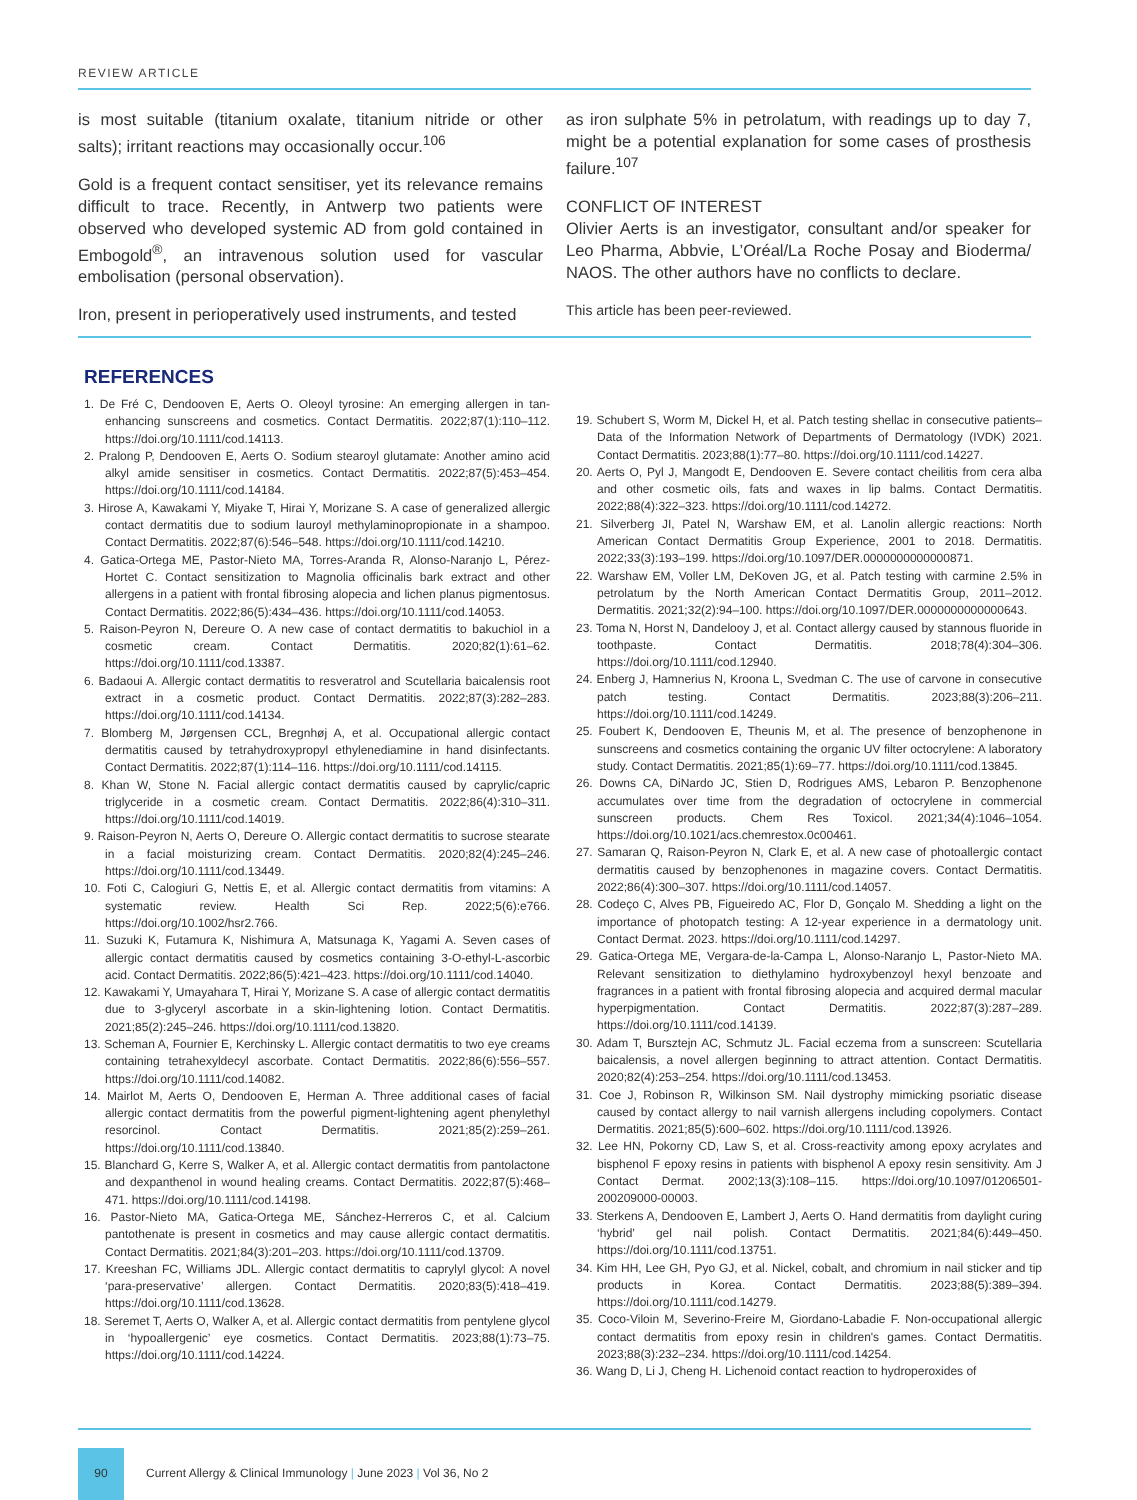REVIEW ARTICLE
is most suitable (titanium oxalate, titanium nitride or other salts); irritant reactions may occasionally occur.<sup>106</sup>
Gold is a frequent contact sensitiser, yet its relevance remains difficult to trace. Recently, in Antwerp two patients were observed who developed systemic AD from gold contained in Embogold<sup>®</sup>, an intravenous solution used for vascular embolisation (personal observation).
Iron, present in perioperatively used instruments, and tested
as iron sulphate 5% in petrolatum, with readings up to day 7, might be a potential explanation for some cases of prosthesis failure.<sup>107</sup>
CONFLICT OF INTEREST
Olivier Aerts is an investigator, consultant and/or speaker for Leo Pharma, Abbvie, L’Oréal/La Roche Posay and Bioderma/ NAOS. The other authors have no conflicts to declare.
This article has been peer-reviewed.
REFERENCES
1. De Fré C, Dendooven E, Aerts O. Oleoyl tyrosine: An emerging allergen in tan-enhancing sunscreens and cosmetics. Contact Dermatitis. 2022;87(1):110–112. https://doi.org/10.1111/cod.14113.
2. Pralong P, Dendooven E, Aerts O. Sodium stearoyl glutamate: Another amino acid alkyl amide sensitiser in cosmetics. Contact Dermatitis. 2022;87(5):453–454. https://doi.org/10.1111/cod.14184.
3. Hirose A, Kawakami Y, Miyake T, Hirai Y, Morizane S. A case of generalized allergic contact dermatitis due to sodium lauroyl methylaminopropionate in a shampoo. Contact Dermatitis. 2022;87(6):546–548. https://doi.org/10.1111/cod.14210.
4. Gatica-Ortega ME, Pastor-Nieto MA, Torres-Aranda R, Alonso-Naranjo L, Pérez-Hortet C. Contact sensitization to Magnolia officinalis bark extract and other allergens in a patient with frontal fibrosing alopecia and lichen planus pigmentosus. Contact Dermatitis. 2022;86(5):434–436. https://doi.org/10.1111/cod.14053.
5. Raison-Peyron N, Dereure O. A new case of contact dermatitis to bakuchiol in a cosmetic cream. Contact Dermatitis. 2020;82(1):61–62. https://doi.org/10.1111/cod.13387.
6. Badaoui A. Allergic contact dermatitis to resveratrol and Scutellaria baicalensis root extract in a cosmetic product. Contact Dermatitis. 2022;87(3):282–283. https://doi.org/10.1111/cod.14134.
7. Blomberg M, Jørgensen CCL, Bregnhøj A, et al. Occupational allergic contact dermatitis caused by tetrahydroxypropyl ethylenediamine in hand disinfectants. Contact Dermatitis. 2022;87(1):114–116. https://doi.org/10.1111/cod.14115.
8. Khan W, Stone N. Facial allergic contact dermatitis caused by caprylic/capric triglyceride in a cosmetic cream. Contact Dermatitis. 2022;86(4):310–311. https://doi.org/10.1111/cod.14019.
9. Raison-Peyron N, Aerts O, Dereure O. Allergic contact dermatitis to sucrose stearate in a facial moisturizing cream. Contact Dermatitis. 2020;82(4):245–246. https://doi.org/10.1111/cod.13449.
10. Foti C, Calogiuri G, Nettis E, et al. Allergic contact dermatitis from vitamins: A systematic review. Health Sci Rep. 2022;5(6):e766. https://doi.org/10.1002/hsr2.766.
11. Suzuki K, Futamura K, Nishimura A, Matsunaga K, Yagami A. Seven cases of allergic contact dermatitis caused by cosmetics containing 3-O-ethyl-L-ascorbic acid. Contact Dermatitis. 2022;86(5):421–423. https://doi.org/10.1111/cod.14040.
12. Kawakami Y, Umayahara T, Hirai Y, Morizane S. A case of allergic contact dermatitis due to 3-glyceryl ascorbate in a skin-lightening lotion. Contact Dermatitis. 2021;85(2):245–246. https://doi.org/10.1111/cod.13820.
13. Scheman A, Fournier E, Kerchinsky L. Allergic contact dermatitis to two eye creams containing tetrahexyldecyl ascorbate. Contact Dermatitis. 2022;86(6):556–557. https://doi.org/10.1111/cod.14082.
14. Mairlot M, Aerts O, Dendooven E, Herman A. Three additional cases of facial allergic contact dermatitis from the powerful pigment-lightening agent phenylethyl resorcinol. Contact Dermatitis. 2021;85(2):259–261. https://doi.org/10.1111/cod.13840.
15. Blanchard G, Kerre S, Walker A, et al. Allergic contact dermatitis from pantolactone and dexpanthenol in wound healing creams. Contact Dermatitis. 2022;87(5):468–471. https://doi.org/10.1111/cod.14198.
16. Pastor-Nieto MA, Gatica-Ortega ME, Sánchez-Herreros C, et al. Calcium pantothenate is present in cosmetics and may cause allergic contact dermatitis. Contact Dermatitis. 2021;84(3):201–203. https://doi.org/10.1111/cod.13709.
17. Kreeshan FC, Williams JDL. Allergic contact dermatitis to caprylyl glycol: A novel ‘para-preservative’ allergen. Contact Dermatitis. 2020;83(5):418–419. https://doi.org/10.1111/cod.13628.
18. Seremet T, Aerts O, Walker A, et al. Allergic contact dermatitis from pentylene glycol in ‘hypoallergenic’ eye cosmetics. Contact Dermatitis. 2023;88(1):73–75. https://doi.org/10.1111/cod.14224.
19. Schubert S, Worm M, Dickel H, et al. Patch testing shellac in consecutive patients–Data of the Information Network of Departments of Dermatology (IVDK) 2021. Contact Dermatitis. 2023;88(1):77–80. https://doi.org/10.1111/cod.14227.
20. Aerts O, Pyl J, Mangodt E, Dendooven E. Severe contact cheilitis from cera alba and other cosmetic oils, fats and waxes in lip balms. Contact Dermatitis. 2022;88(4):322–323. https://doi.org/10.1111/cod.14272.
21. Silverberg JI, Patel N, Warshaw EM, et al. Lanolin allergic reactions: North American Contact Dermatitis Group Experience, 2001 to 2018. Dermatitis. 2022;33(3):193–199. https://doi.org/10.1097/DER.0000000000000871.
22. Warshaw EM, Voller LM, DeKoven JG, et al. Patch testing with carmine 2.5% in petrolatum by the North American Contact Dermatitis Group, 2011–2012. Dermatitis. 2021;32(2):94–100. https://doi.org/10.1097/DER.0000000000000643.
23. Toma N, Horst N, Dandelooy J, et al. Contact allergy caused by stannous fluoride in toothpaste. Contact Dermatitis. 2018;78(4):304–306. https://doi.org/10.1111/cod.12940.
24. Enberg J, Hamnerius N, Kroona L, Svedman C. The use of carvone in consecutive patch testing. Contact Dermatitis. 2023;88(3):206–211. https://doi.org/10.1111/cod.14249.
25. Foubert K, Dendooven E, Theunis M, et al. The presence of benzophenone in sunscreens and cosmetics containing the organic UV filter octocrylene: A laboratory study. Contact Dermatitis. 2021;85(1):69–77. https://doi.org/10.1111/cod.13845.
26. Downs CA, DiNardo JC, Stien D, Rodrigues AMS, Lebaron P. Benzophenone accumulates over time from the degradation of octocrylene in commercial sunscreen products. Chem Res Toxicol. 2021;34(4):1046–1054. https://doi.org/10.1021/acs.chemrestox.0c00461.
27. Samaran Q, Raison-Peyron N, Clark E, et al. A new case of photoallergic contact dermatitis caused by benzophenones in magazine covers. Contact Dermatitis. 2022;86(4):300–307. https://doi.org/10.1111/cod.14057.
28. Codeço C, Alves PB, Figueiredo AC, Flor D, Gonçalo M. Shedding a light on the importance of photopatch testing: A 12-year experience in a dermatology unit. Contact Dermat. 2023. https://doi.org/10.1111/cod.14297.
29. Gatica-Ortega ME, Vergara-de-la-Campa L, Alonso-Naranjo L, Pastor-Nieto MA. Relevant sensitization to diethylamino hydroxybenzoyl hexyl benzoate and fragrances in a patient with frontal fibrosing alopecia and acquired dermal macular hyperpigmentation. Contact Dermatitis. 2022;87(3):287–289. https://doi.org/10.1111/cod.14139.
30. Adam T, Bursztejn AC, Schmutz JL. Facial eczema from a sunscreen: Scutellaria baicalensis, a novel allergen beginning to attract attention. Contact Dermatitis. 2020;82(4):253–254. https://doi.org/10.1111/cod.13453.
31. Coe J, Robinson R, Wilkinson SM. Nail dystrophy mimicking psoriatic disease caused by contact allergy to nail varnish allergens including copolymers. Contact Dermatitis. 2021;85(5):600–602. https://doi.org/10.1111/cod.13926.
32. Lee HN, Pokorny CD, Law S, et al. Cross-reactivity among epoxy acrylates and bisphenol F epoxy resins in patients with bisphenol A epoxy resin sensitivity. Am J Contact Dermat. 2002;13(3):108–115. https://doi.org/10.1097/01206501-200209000-00003.
33. Sterkens A, Dendooven E, Lambert J, Aerts O. Hand dermatitis from daylight curing ‘hybrid’ gel nail polish. Contact Dermatitis. 2021;84(6):449–450. https://doi.org/10.1111/cod.13751.
34. Kim HH, Lee GH, Pyo GJ, et al. Nickel, cobalt, and chromium in nail sticker and tip products in Korea. Contact Dermatitis. 2023;88(5):389–394. https://doi.org/10.1111/cod.14279.
35. Coco-Viloin M, Severino-Freire M, Giordano-Labadie F. Non-occupational allergic contact dermatitis from epoxy resin in children's games. Contact Dermatitis. 2023;88(3):232–234. https://doi.org/10.1111/cod.14254.
36. Wang D, Li J, Cheng H. Lichenoid contact reaction to hydroperoxides of
90
Current Allergy & Clinical Immunology | June 2023 | Vol 36, No 2